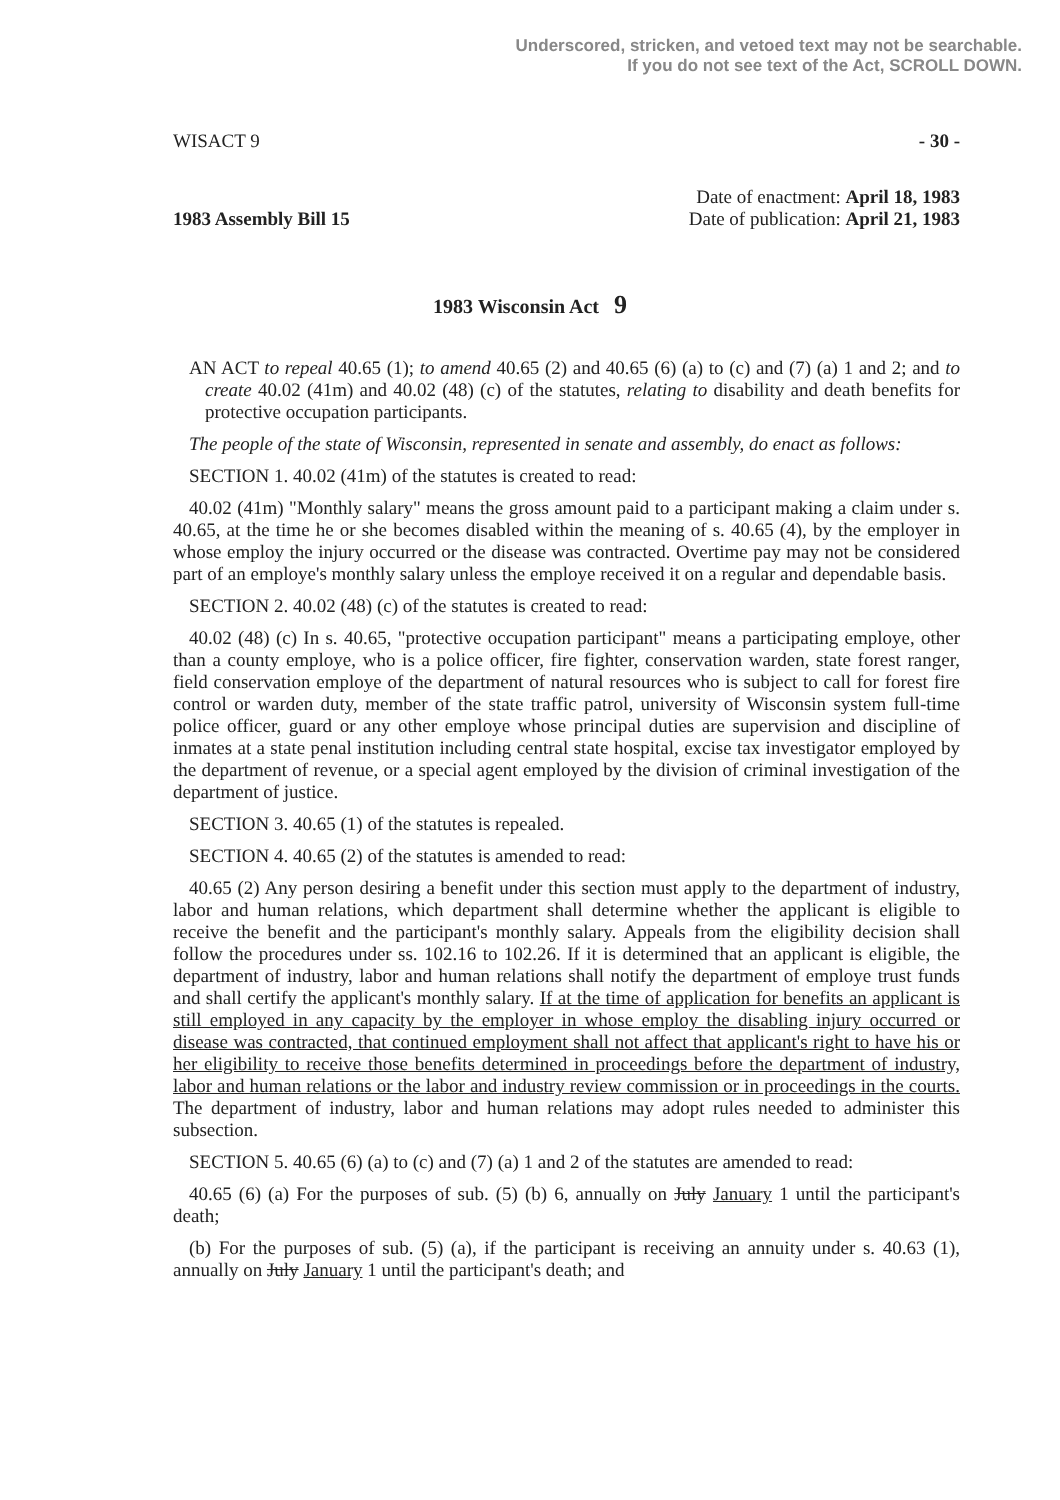Underscored, stricken, and vetoed text may not be searchable.
If you do not see text of the Act, SCROLL DOWN.
WISACT 9 - 30 -
1983 Assembly Bill 15 Date of enactment: April 18, 1983
Date of publication: April 21, 1983
1983 Wisconsin Act 9
AN ACT to repeal 40.65 (1); to amend 40.65 (2) and 40.65 (6) (a) to (c) and (7) (a) 1 and 2; and to create 40.02 (41m) and 40.02 (48) (c) of the statutes, relating to disability and death benefits for protective occupation participants.
The people of the state of Wisconsin, represented in senate and assembly, do enact as follows:
SECTION 1. 40.02 (41m) of the statutes is created to read:
40.02 (41m) "Monthly salary" means the gross amount paid to a participant making a claim under s. 40.65, at the time he or she becomes disabled within the meaning of s. 40.65 (4), by the employer in whose employ the injury occurred or the disease was contracted. Overtime pay may not be considered part of an employe's monthly salary unless the employe received it on a regular and dependable basis.
SECTION 2. 40.02 (48) (c) of the statutes is created to read:
40.02 (48) (c) In s. 40.65, "protective occupation participant" means a participating employe, other than a county employe, who is a police officer, fire fighter, conservation warden, state forest ranger, field conservation employe of the department of natural resources who is subject to call for forest fire control or warden duty, member of the state traffic patrol, university of Wisconsin system full-time police officer, guard or any other employe whose principal duties are supervision and discipline of inmates at a state penal institution including central state hospital, excise tax investigator employed by the department of revenue, or a special agent employed by the division of criminal investigation of the department of justice.
SECTION 3. 40.65 (1) of the statutes is repealed.
SECTION 4. 40.65 (2) of the statutes is amended to read:
40.65 (2) Any person desiring a benefit under this section must apply to the department of industry, labor and human relations, which department shall determine whether the applicant is eligible to receive the benefit and the participant's monthly salary. Appeals from the eligibility decision shall follow the procedures under ss. 102.16 to 102.26. If it is determined that an applicant is eligible, the department of industry, labor and human relations shall notify the department of employe trust funds and shall certify the applicant's monthly salary. If at the time of application for benefits an applicant is still employed in any capacity by the employer in whose employ the disabling injury occurred or disease was contracted, that continued employment shall not affect that applicant's right to have his or her eligibility to receive those benefits determined in proceedings before the department of industry, labor and human relations or the labor and industry review commission or in proceedings in the courts. The department of industry, labor and human relations may adopt rules needed to administer this subsection.
SECTION 5. 40.65 (6) (a) to (c) and (7) (a) 1 and 2 of the statutes are amended to read:
40.65 (6) (a) For the purposes of sub. (5) (b) 6, annually on July January 1 until the participant's death;
(b) For the purposes of sub. (5) (a), if the participant is receiving an annuity under s. 40.63 (1), annually on July January 1 until the participant's death; and